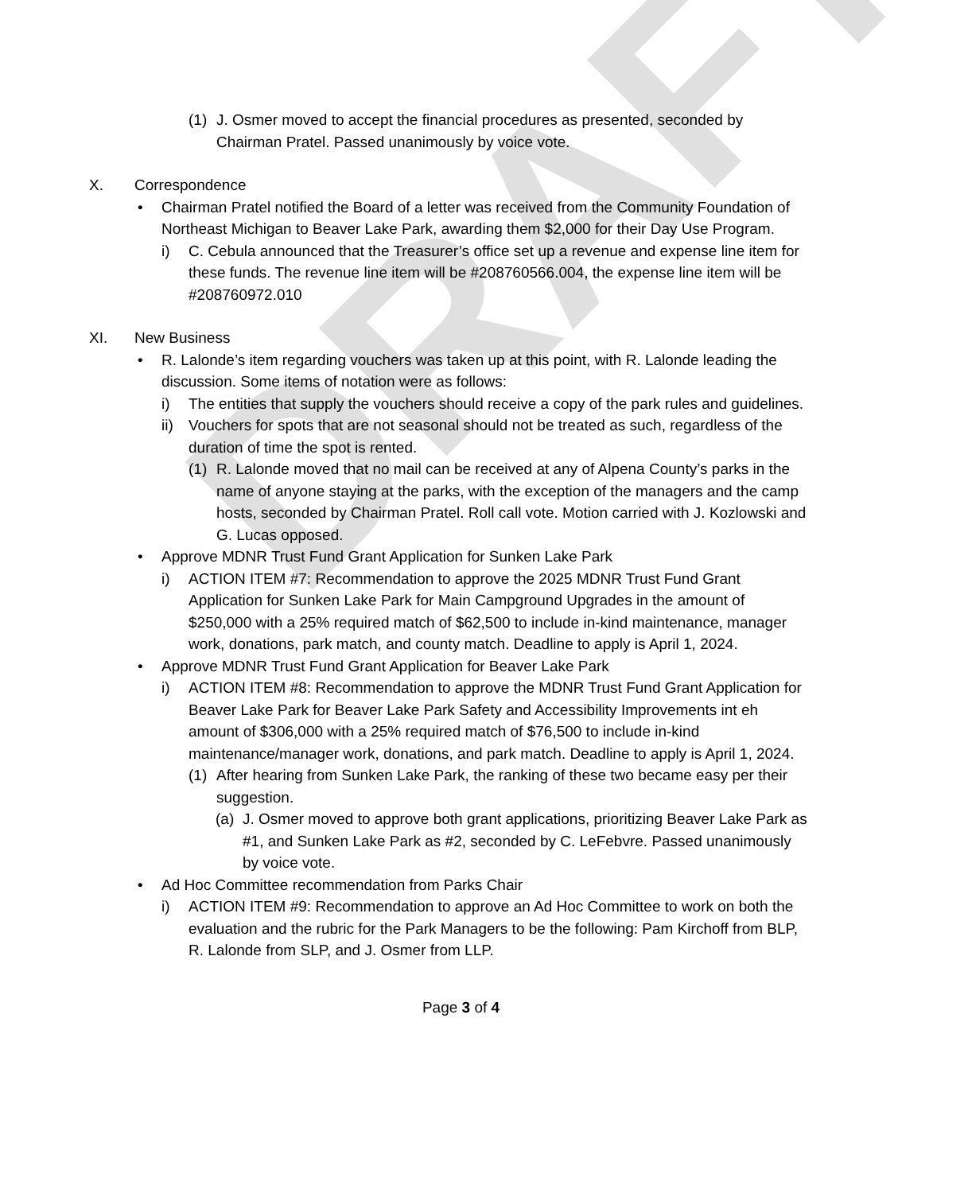DRAFT
(1) J. Osmer moved to accept the financial procedures as presented, seconded by Chairman Pratel. Passed unanimously by voice vote.
X. Correspondence
• Chairman Pratel notified the Board of a letter was received from the Community Foundation of Northeast Michigan to Beaver Lake Park, awarding them $2,000 for their Day Use Program.
i) C. Cebula announced that the Treasurer’s office set up a revenue and expense line item for these funds. The revenue line item will be #208760566.004, the expense line item will be #208760972.010
XI. New Business
• R. Lalonde’s item regarding vouchers was taken up at this point, with R. Lalonde leading the discussion. Some items of notation were as follows:
i) The entities that supply the vouchers should receive a copy of the park rules and guidelines.
ii) Vouchers for spots that are not seasonal should not be treated as such, regardless of the duration of time the spot is rented.
(1) R. Lalonde moved that no mail can be received at any of Alpena County’s parks in the name of anyone staying at the parks, with the exception of the managers and the camp hosts, seconded by Chairman Pratel. Roll call vote. Motion carried with J. Kozlowski and G. Lucas opposed.
• Approve MDNR Trust Fund Grant Application for Sunken Lake Park
i) ACTION ITEM #7: Recommendation to approve the 2025 MDNR Trust Fund Grant Application for Sunken Lake Park for Main Campground Upgrades in the amount of $250,000 with a 25% required match of $62,500 to include in-kind maintenance, manager work, donations, park match, and county match. Deadline to apply is April 1, 2024.
• Approve MDNR Trust Fund Grant Application for Beaver Lake Park
i) ACTION ITEM #8: Recommendation to approve the MDNR Trust Fund Grant Application for Beaver Lake Park for Beaver Lake Park Safety and Accessibility Improvements int eh amount of $306,000 with a 25% required match of $76,500 to include in-kind maintenance/manager work, donations, and park match. Deadline to apply is April 1, 2024.
(1) After hearing from Sunken Lake Park, the ranking of these two became easy per their suggestion.
(a) J. Osmer moved to approve both grant applications, prioritizing Beaver Lake Park as #1, and Sunken Lake Park as #2, seconded by C. LeFebvre. Passed unanimously by voice vote.
• Ad Hoc Committee recommendation from Parks Chair
i) ACTION ITEM #9: Recommendation to approve an Ad Hoc Committee to work on both the evaluation and the rubric for the Park Managers to be the following: Pam Kirchoff from BLP, R. Lalonde from SLP, and J. Osmer from LLP.
Page 3 of 4